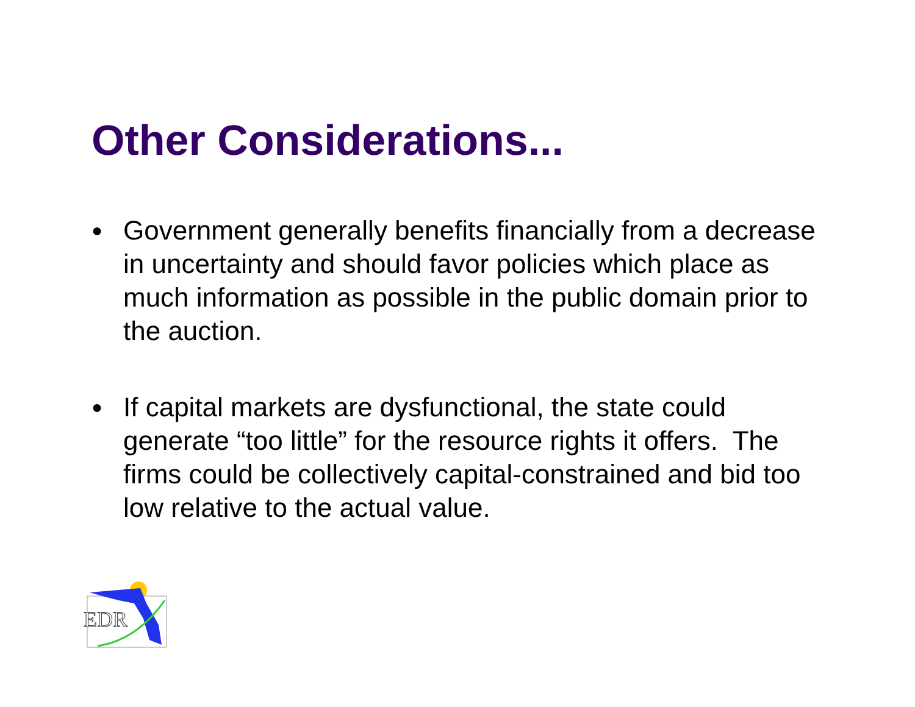Other Considerations...
●
Government generally benefits financially from a decrease in uncertainty and should favor policies which place as much information as possible in the public domain prior to the auction.
●
If capital markets are dysfunctional, the state could generate “too little” for the resource rights it offers. The firms could be collectively capital-constrained and bid too low relative to the actual value.
EDR